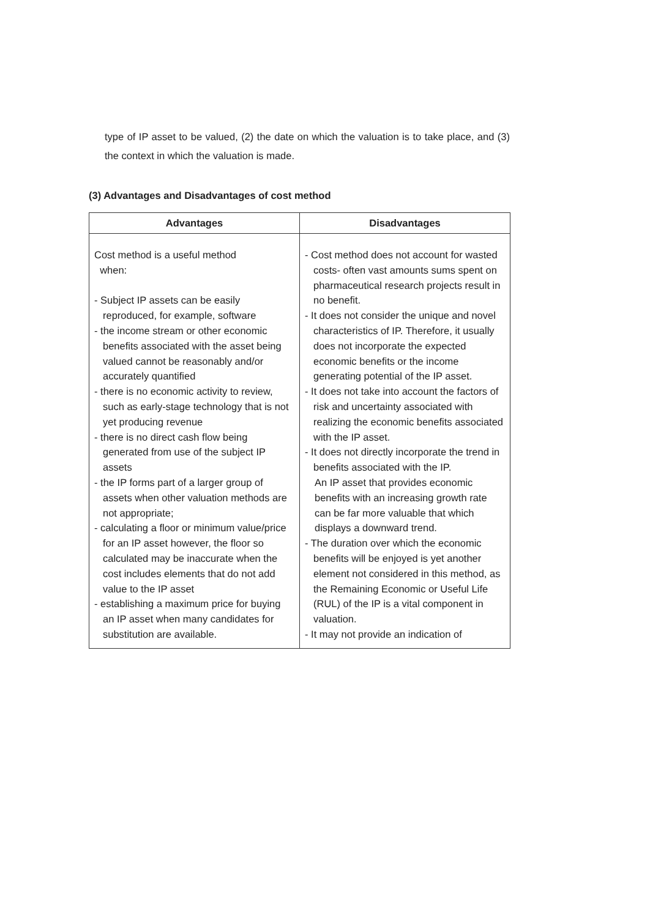type of IP asset to be valued, (2) the date on which the valuation is to take place, and (3) the context in which the valuation is made.
(3) Advantages and Disadvantages of cost method
| Advantages | Disadvantages |
| --- | --- |
| Cost method is a useful method when: - Subject IP assets can be easily reproduced, for example, software - the income stream or other economic benefits associated with the asset being valued cannot be reasonably and/or accurately quantified - there is no economic activity to review, such as early-stage technology that is not yet producing revenue - there is no direct cash flow being generated from use of the subject IP assets - the IP forms part of a larger group of assets when other valuation methods are not appropriate; - calculating a floor or minimum value/price for an IP asset however, the floor so calculated may be inaccurate when the cost includes elements that do not add value to the IP asset - establishing a maximum price for buying an IP asset when many candidates for substitution are available. | - Cost method does not account for wasted costs- often vast amounts sums spent on pharmaceutical research projects result in no benefit. - It does not consider the unique and novel characteristics of IP. Therefore, it usually does not incorporate the expected economic benefits or the income generating potential of the IP asset. - It does not take into account the factors of risk and uncertainty associated with realizing the economic benefits associated with the IP asset. - It does not directly incorporate the trend in benefits associated with the IP. An IP asset that provides economic benefits with an increasing growth rate can be far more valuable that which displays a downward trend. - The duration over which the economic benefits will be enjoyed is yet another element not considered in this method, as the Remaining Economic or Useful Life (RUL) of the IP is a vital component in valuation. - It may not provide an indication of |